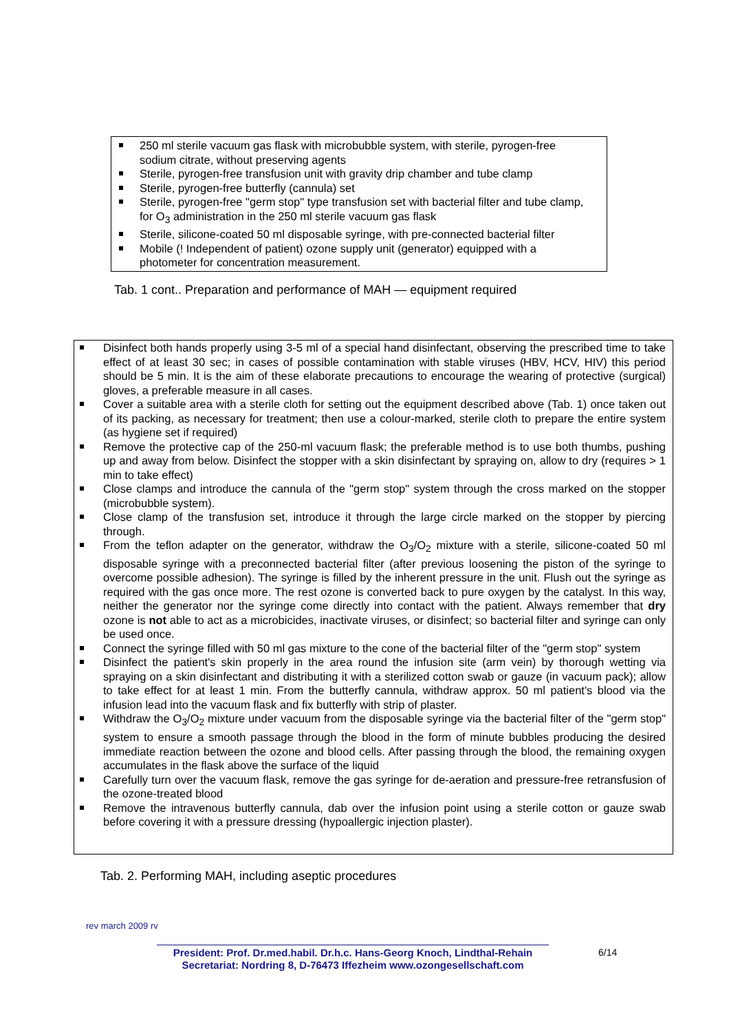250 ml sterile vacuum gas flask with microbubble system, with sterile, pyrogen-free sodium citrate, without preserving agents
Sterile, pyrogen-free transfusion unit with gravity drip chamber and tube clamp
Sterile, pyrogen-free butterfly (cannula) set
Sterile, pyrogen-free "germ stop" type transfusion set with bacterial filter and tube clamp, for O<sub>3</sub> administration in the 250 ml sterile vacuum gas flask
Sterile, silicone-coated 50 ml disposable syringe, with pre-connected bacterial filter
Mobile (! Independent of patient) ozone supply unit (generator) equipped with a photometer for concentration measurement.
Tab. 1 cont.. Preparation and performance of MAH — equipment required
Disinfect both hands properly using 3-5 ml of a special hand disinfectant, observing the prescribed time to take effect of at least 30 sec; in cases of possible contamination with stable viruses (HBV, HCV, HIV) this period should be 5 min. It is the aim of these elaborate precautions to encourage the wearing of protective (surgical) gloves, a preferable measure in all cases.
Cover a suitable area with a sterile cloth for setting out the equipment described above (Tab. 1) once taken out of its packing, as necessary for treatment; then use a colour-marked, sterile cloth to prepare the entire system (as hygiene set if required)
Remove the protective cap of the 250-ml vacuum flask; the preferable method is to use both thumbs, pushing up and away from below. Disinfect the stopper with a skin disinfectant by spraying on, allow to dry (requires > 1 min to take effect)
Close clamps and introduce the cannula of the "germ stop" system through the cross marked on the stopper (microbubble system).
Close clamp of the transfusion set, introduce it through the large circle marked on the stopper by piercing through.
From the teflon adapter on the generator, withdraw the O<sub>3</sub>/O<sub>2</sub> mixture with a sterile, silicone-coated 50 ml disposable syringe with a preconnected bacterial filter (after previous loosening the piston of the syringe to overcome possible adhesion). The syringe is filled by the inherent pressure in the unit. Flush out the syringe as required with the gas once more. The rest ozone is converted back to pure oxygen by the catalyst. In this way, neither the generator nor the syringe come directly into contact with the patient. Always remember that dry ozone is not able to act as a microbicides, inactivate viruses, or disinfect; so bacterial filter and syringe can only be used once.
Connect the syringe filled with 50 ml gas mixture to the cone of the bacterial filter of the "germ stop" system
Disinfect the patient's skin properly in the area round the infusion site (arm vein) by thorough wetting via spraying on a skin disinfectant and distributing it with a sterilized cotton swab or gauze (in vacuum pack); allow to take effect for at least 1 min. From the butterfly cannula, withdraw approx. 50 ml patient's blood via the infusion lead into the vacuum flask and fix butterfly with strip of plaster.
Withdraw the O<sub>3</sub>/O<sub>2</sub> mixture under vacuum from the disposable syringe via the bacterial filter of the "germ stop" system to ensure a smooth passage through the blood in the form of minute bubbles producing the desired immediate reaction between the ozone and blood cells. After passing through the blood, the remaining oxygen accumulates in the flask above the surface of the liquid
Carefully turn over the vacuum flask, remove the gas syringe for de-aeration and pressure-free retransfusion of the ozone-treated blood
Remove the intravenous butterfly cannula, dab over the infusion point using a sterile cotton or gauze swab before covering it with a pressure dressing (hypoallergic injection plaster).
Tab. 2. Performing MAH, including aseptic procedures
rev march 2009 rv
President: Prof. Dr.med.habil. Dr.h.c. Hans-Georg Knoch, Lindthal-Rehain
Secretariat: Nordring 8, D-76473 Iffezheim www.ozongesellschaft.com
6/14